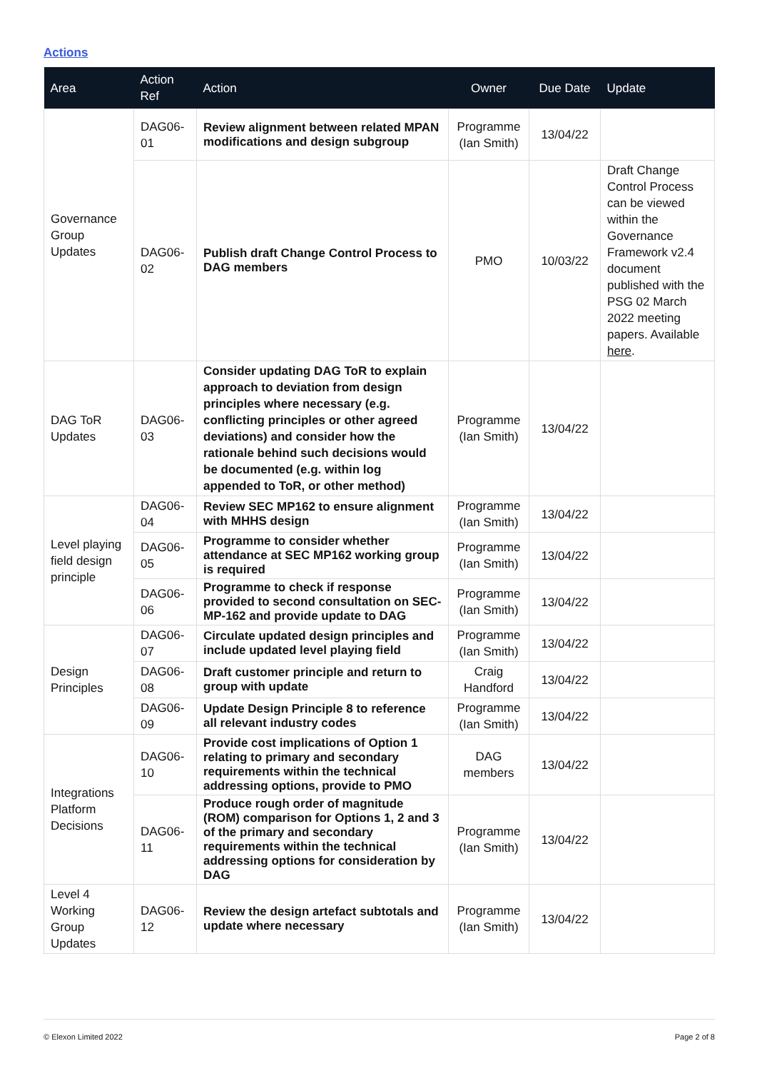Actions
| Area | Action Ref | Action | Owner | Due Date | Update |
| --- | --- | --- | --- | --- | --- |
| Governance Group Updates | DAG06-01 | Review alignment between related MPAN modifications and design subgroup | Programme (Ian Smith) | 13/04/22 | |
| | DAG06-02 | Publish draft Change Control Process to DAG members | PMO | 10/03/22 | Draft Change Control Process can be viewed within the Governance Framework v2.4 document published with the PSG 02 March 2022 meeting papers. Available here . |
| DAG ToR Updates | DAG06-03 | Consider updating DAG ToR to explain approach to deviation from design principles where necessary (e.g. conflicting principles or other agreed deviations) and consider how the rationale behind such decisions would be documented (e.g. within log appended to ToR, or other method) | Programme (Ian Smith) | 13/04/22 | |
| Level playing field design principle | DAG06-04 | Review SEC MP162 to ensure alignment with MHHS design | Programme (Ian Smith) | 13/04/22 | |
| | DAG06-05 | Programme to consider whether attendance at SEC MP162 working group is required | Programme (Ian Smith) | 13/04/22 | |
| | DAG06-06 | Programme to check if response provided to second consultation on SEC-MP-162 and provide update to DAG | Programme (Ian Smith) | 13/04/22 | |
| Design Principles | DAG06-07 | Circulate updated design principles and include updated level playing field | Programme (Ian Smith) | 13/04/22 | |
| | DAG06-08 | Draft customer principle and return to group with update | Craig Handford | 13/04/22 | |
| | DAG06-09 | Update Design Principle 8 to reference all relevant industry codes | Programme (Ian Smith) | 13/04/22 | |
| Integrations Platform Decisions | DAG06-10 | Provide cost implications of Option 1 relating to primary and secondary requirements within the technical addressing options, provide to PMO | DAG members | 13/04/22 | |
| | DAG06-11 | Produce rough order of magnitude (ROM) comparison for Options 1, 2 and 3 of the primary and secondary requirements within the technical addressing options for consideration by DAG | Programme (Ian Smith) | 13/04/22 | |
| Level 4 Working Group Updates | DAG06-12 | Review the design artefact subtotals and update where necessary | Programme (Ian Smith) | 13/04/22 | |
© Elexon Limited 2022 Page 2 of 8